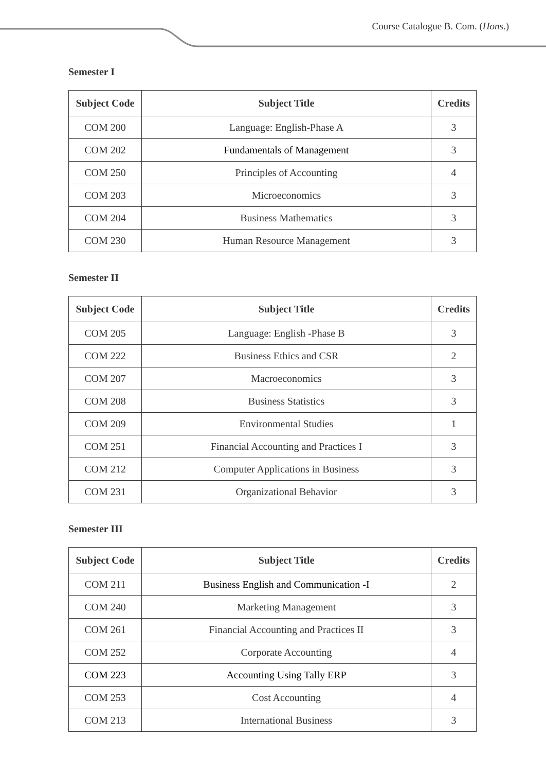Course Catalogue B. Com. (Hons.)
Semester I
| Subject Code | Subject Title | Credits |
| --- | --- | --- |
| COM 200 | Language: English-Phase A | 3 |
| COM 202 | Fundamentals of Management | 3 |
| COM 250 | Principles of Accounting | 4 |
| COM 203 | Microeconomics | 3 |
| COM 204 | Business Mathematics | 3 |
| COM 230 | Human Resource Management | 3 |
Semester II
| Subject Code | Subject Title | Credits |
| --- | --- | --- |
| COM 205 | Language: English -Phase B | 3 |
| COM 222 | Business Ethics and CSR | 2 |
| COM 207 | Macroeconomics | 3 |
| COM 208 | Business Statistics | 3 |
| COM 209 | Environmental Studies | 1 |
| COM 251 | Financial Accounting and Practices I | 3 |
| COM 212 | Computer Applications in Business | 3 |
| COM 231 | Organizational Behavior | 3 |
Semester III
| Subject Code | Subject Title | Credits |
| --- | --- | --- |
| COM 211 | Business English and Communication -I | 2 |
| COM 240 | Marketing Management | 3 |
| COM 261 | Financial Accounting and Practices II | 3 |
| COM 252 | Corporate Accounting | 4 |
| COM 223 | Accounting Using Tally ERP | 3 |
| COM 253 | Cost Accounting | 4 |
| COM 213 | International Business | 3 |